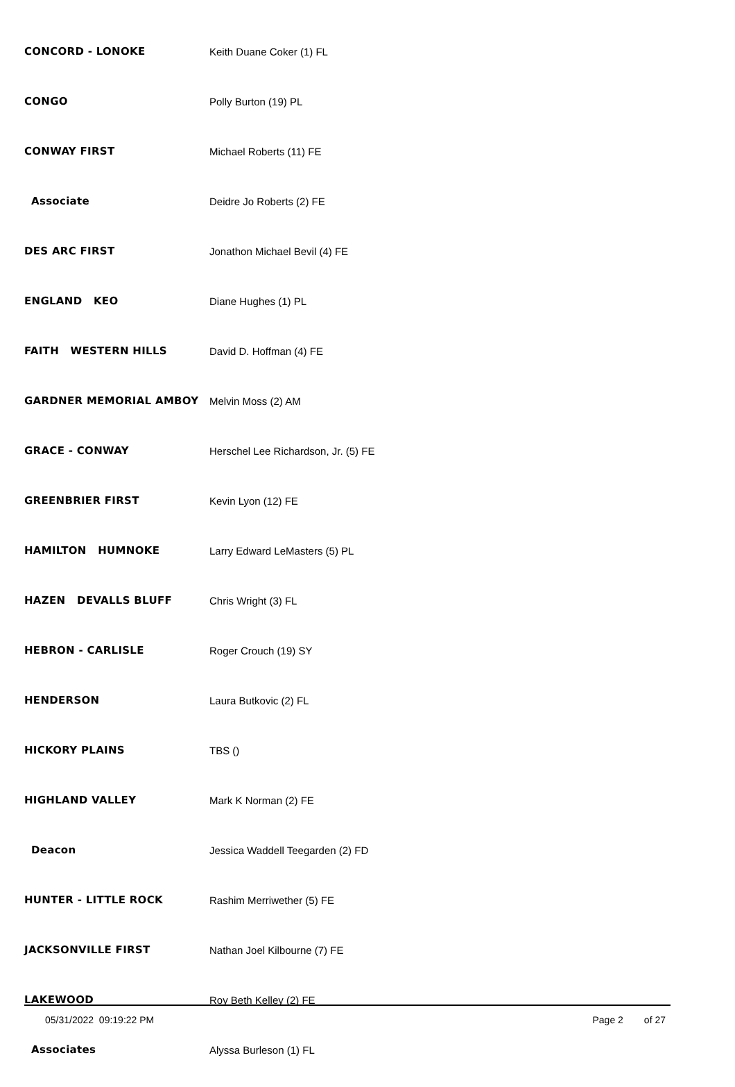| CONCORD - LONOKE | Keith Duane Coker (1) FL |
| CONGO | Polly Burton (19) PL |
| CONWAY FIRST | Michael Roberts (11) FE |
| Associate | Deidre Jo Roberts (2) FE |
| DES ARC FIRST | Jonathon Michael Bevil (4) FE |
| ENGLAND KEO | Diane Hughes (1) PL |
| FAITH WESTERN HILLS | David D. Hoffman (4) FE |
| GARDNER MEMORIAL AMBOY | Melvin Moss (2) AM |
| GRACE - CONWAY | Herschel Lee Richardson, Jr. (5) FE |
| GREENBRIER FIRST | Kevin Lyon (12) FE |
| HAMILTON HUMNOKE | Larry Edward LeMasters (5) PL |
| HAZEN DEVALLS BLUFF | Chris Wright (3) FL |
| HEBRON - CARLISLE | Roger Crouch (19) SY |
| HENDERSON | Laura Butkovic (2) FL |
| HICKORY PLAINS | TBS () |
| HIGHLAND VALLEY | Mark K Norman (2) FE |
| Deacon | Jessica Waddell Teegarden (2) FD |
| HUNTER - LITTLE ROCK | Rashim Merriwether (5) FE |
| JACKSONVILLE FIRST | Nathan Joel Kilbourne (7) FE |
| LAKEWOOD | Roy Beth Kelley (2) FE |
| Associates | Alyssa Burleson (1) FL |
05/31/2022 09:19:22 PM Page 2 of 27